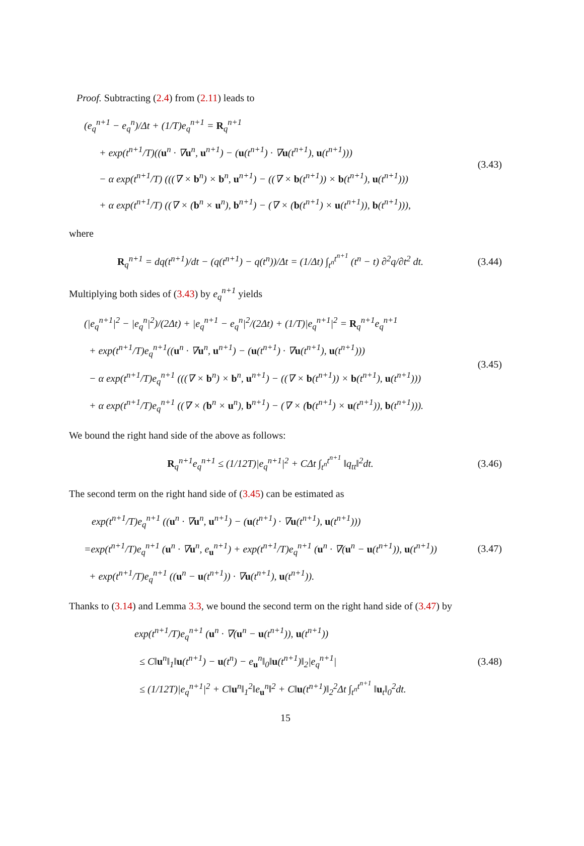Proof. Subtracting (2.4) from (2.11) leads to
(e<sub>q</sub><sup>n+1</sup> − e<sub>q</sub><sup>n</sup>)/Δt + (1/T)e<sub>q</sub><sup>n+1</sup> = R<sub>q</sub><sup>n+1</sup>
+ exp(t<sup>n+1</sup>/T)((u<sup>n</sup> · ∇u<sup>n</sup>, u<sup>n+1</sup>) − (u(t<sup>n+1</sup>) · ∇u(t<sup>n+1</sup>), u(t<sup>n+1</sup>)))
− α exp(t<sup>n+1</sup>/T) (((∇ × b<sup>n</sup>) × b<sup>n</sup>, u<sup>n+1</sup>) − ((∇ × b(t<sup>n+1</sup>)) × b(t<sup>n+1</sup>), u(t<sup>n+1</sup>)))
+ α exp(t<sup>n+1</sup>/T) ((∇ × (b<sup>n</sup> × u<sup>n</sup>), b<sup>n+1</sup>) − (∇ × (b(t<sup>n+1</sup>) × u(t<sup>n+1</sup>)), b(t<sup>n+1</sup>))),
(3.43)
where
R<sub>q</sub><sup>n+1</sup> = dq(t<sup>n+1</sup>)/dt − (q(t<sup>n+1</sup>) − q(t<sup>n</sup>))/Δt = (1/Δt) ∫<sub>t<sup>n</sup></sub><sup>t<sup>n+1</sup></sup> (t<sup>n</sup> − t) ∂<sup>2</sup>q/∂t<sup>2</sup> dt.
(3.44)
Multiplying both sides of (3.43) by e<sub>q</sub><sup>n+1</sup> yields
(|e<sub>q</sub><sup>n+1</sup>|<sup>2</sup> − |e<sub>q</sub><sup>n</sup>|<sup>2</sup>)/(2Δt) + |e<sub>q</sub><sup>n+1</sup> − e<sub>q</sub><sup>n</sup>|<sup>2</sup>/(2Δt) + (1/T)|e<sub>q</sub><sup>n+1</sup>|<sup>2</sup> = R<sub>q</sub><sup>n+1</sup>e<sub>q</sub><sup>n+1</sup>
+ exp(t<sup>n+1</sup>/T)e<sub>q</sub><sup>n+1</sup>((u<sup>n</sup> · ∇u<sup>n</sup>, u<sup>n+1</sup>) − (u(t<sup>n+1</sup>) · ∇u(t<sup>n+1</sup>), u(t<sup>n+1</sup>)))
− α exp(t<sup>n+1</sup>/T)e<sub>q</sub><sup>n+1</sup> (((∇ × b<sup>n</sup>) × b<sup>n</sup>, u<sup>n+1</sup>) − ((∇ × b(t<sup>n+1</sup>)) × b(t<sup>n+1</sup>), u(t<sup>n+1</sup>)))
+ α exp(t<sup>n+1</sup>/T)e<sub>q</sub><sup>n+1</sup> ((∇ × (b<sup>n</sup> × u<sup>n</sup>), b<sup>n+1</sup>) − (∇ × (b(t<sup>n+1</sup>) × u(t<sup>n+1</sup>)), b(t<sup>n+1</sup>))).
(3.45)
We bound the right hand side of the above as follows:
R<sub>q</sub><sup>n+1</sup>e<sub>q</sub><sup>n+1</sup> ≤ (1/12T)|e<sub>q</sub><sup>n+1</sup>|<sup>2</sup> + CΔt ∫<sub>t<sup>n</sup></sub><sup>t<sup>n+1</sup></sup> ‖q<sub>tt</sub>‖<sup>2</sup>dt.
(3.46)
The second term on the right hand side of (3.45) can be estimated as
exp(t<sup>n+1</sup>/T)e<sub>q</sub><sup>n+1</sup> ((u<sup>n</sup> · ∇u<sup>n</sup>, u<sup>n+1</sup>) − (u(t<sup>n+1</sup>) · ∇u(t<sup>n+1</sup>), u(t<sup>n+1</sup>)))
=exp(t<sup>n+1</sup>/T)e<sub>q</sub><sup>n+1</sup> (u<sup>n</sup> · ∇u<sup>n</sup>, e<sub>u</sub><sup>n+1</sup>) + exp(t<sup>n+1</sup>/T)e<sub>q</sub><sup>n+1</sup> (u<sup>n</sup> · ∇(u<sup>n</sup> − u(t<sup>n+1</sup>)), u(t<sup>n+1</sup>))
+ exp(t<sup>n+1</sup>/T)e<sub>q</sub><sup>n+1</sup> ((u<sup>n</sup> − u(t<sup>n+1</sup>)) · ∇u(t<sup>n+1</sup>), u(t<sup>n+1</sup>)).
(3.47)
Thanks to (3.14) and Lemma 3.3, we bound the second term on the right hand side of (3.47) by
exp(t<sup>n+1</sup>/T)e<sub>q</sub><sup>n+1</sup> (u<sup>n</sup> · ∇(u<sup>n</sup> − u(t<sup>n+1</sup>)), u(t<sup>n+1</sup>))
≤ C‖u<sup>n</sup>‖<sub>1</sub>‖u(t<sup>n+1</sup>) − u(t<sup>n</sup>) − e<sub>u</sub><sup>n</sup>‖<sub>0</sub>‖u(t<sup>n+1</sup>)‖<sub>2</sub>|e<sub>q</sub><sup>n+1</sup>|
≤ (1/12T)|e<sub>q</sub><sup>n+1</sup>|<sup>2</sup> + C‖u<sup>n</sup>‖<sub>1</sub><sup>2</sup>‖e<sub>u</sub><sup>n</sup>‖<sup>2</sup> + C‖u(t<sup>n+1</sup>)‖<sub>2</sub><sup>2</sup>Δt ∫<sub>t<sup>n</sup></sub><sup>t<sup>n+1</sup></sup> ‖u<sub>t</sub>‖<sub>0</sub><sup>2</sup>dt.
(3.48)
15